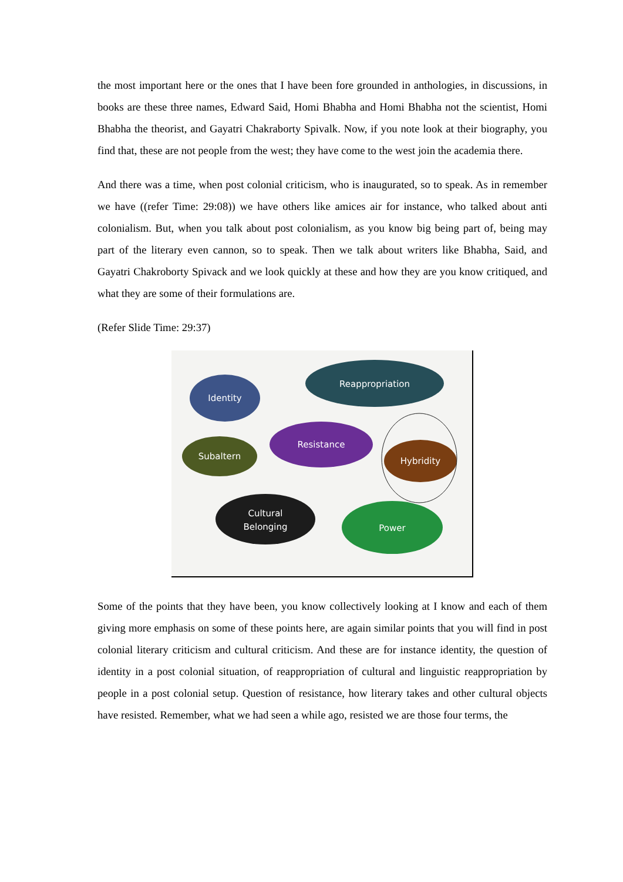the most important here or the ones that I have been fore grounded in anthologies, in discussions, in books are these three names, Edward Said, Homi Bhabha and Homi Bhabha not the scientist, Homi Bhabha the theorist, and Gayatri Chakraborty Spivalk. Now, if you note look at their biography, you find that, these are not people from the west; they have come to the west join the academia there.
And there was a time, when post colonial criticism, who is inaugurated, so to speak. As in remember we have ((refer Time: 29:08)) we have others like amices air for instance, who talked about anti colonialism. But, when you talk about post colonialism, as you know big being part of, being may part of the literary even cannon, so to speak. Then we talk about writers like Bhabha, Said, and Gayatri Chakroborty Spivack and we look quickly at these and how they are you know critiqued, and what they are some of their formulations are.
(Refer Slide Time: 29:37)
Identity
Reappropriation
Resistance
Subaltern
Hybridity
Cultural
Belonging
Power
Some of the points that they have been, you know collectively looking at I know and each of them giving more emphasis on some of these points here, are again similar points that you will find in post colonial literary criticism and cultural criticism. And these are for instance identity, the question of identity in a post colonial situation, of reappropriation of cultural and linguistic reappropriation by people in a post colonial setup. Question of resistance, how literary takes and other cultural objects have resisted. Remember, what we had seen a while ago, resisted we are those four terms, the